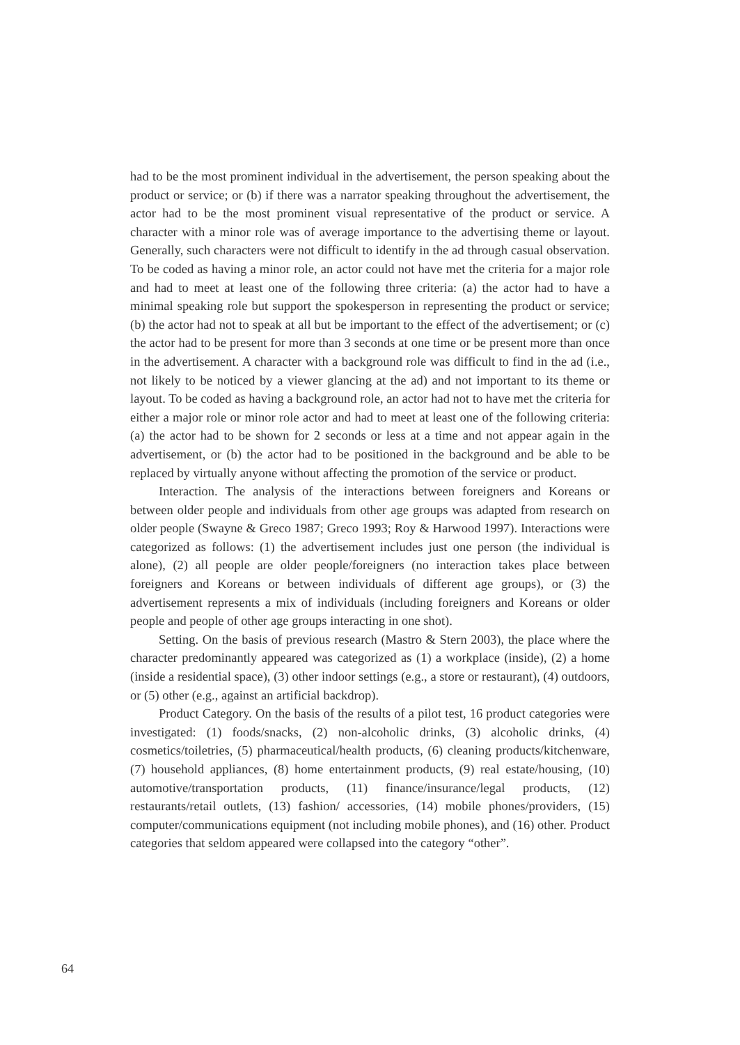had to be the most prominent individual in the advertisement, the person speaking about the product or service; or (b) if there was a narrator speaking throughout the advertisement, the actor had to be the most prominent visual representative of the product or service. A character with a minor role was of average importance to the advertising theme or layout. Generally, such characters were not difficult to identify in the ad through casual observation. To be coded as having a minor role, an actor could not have met the criteria for a major role and had to meet at least one of the following three criteria: (a) the actor had to have a minimal speaking role but support the spokesperson in representing the product or service; (b) the actor had not to speak at all but be important to the effect of the advertisement; or (c) the actor had to be present for more than 3 seconds at one time or be present more than once in the advertisement. A character with a background role was difficult to find in the ad (i.e., not likely to be noticed by a viewer glancing at the ad) and not important to its theme or layout. To be coded as having a background role, an actor had not to have met the criteria for either a major role or minor role actor and had to meet at least one of the following criteria: (a) the actor had to be shown for 2 seconds or less at a time and not appear again in the advertisement, or (b) the actor had to be positioned in the background and be able to be replaced by virtually anyone without affecting the promotion of the service or product.
Interaction. The analysis of the interactions between foreigners and Koreans or between older people and individuals from other age groups was adapted from research on older people (Swayne & Greco 1987; Greco 1993; Roy & Harwood 1997). Interactions were categorized as follows: (1) the advertisement includes just one person (the individual is alone), (2) all people are older people/foreigners (no interaction takes place between foreigners and Koreans or between individuals of different age groups), or (3) the advertisement represents a mix of individuals (including foreigners and Koreans or older people and people of other age groups interacting in one shot).
Setting. On the basis of previous research (Mastro & Stern 2003), the place where the character predominantly appeared was categorized as (1) a workplace (inside), (2) a home (inside a residential space), (3) other indoor settings (e.g., a store or restaurant), (4) outdoors, or (5) other (e.g., against an artificial backdrop).
Product Category. On the basis of the results of a pilot test, 16 product categories were investigated: (1) foods/snacks, (2) non-alcoholic drinks, (3) alcoholic drinks, (4) cosmetics/toiletries, (5) pharmaceutical/health products, (6) cleaning products/kitchenware, (7) household appliances, (8) home entertainment products, (9) real estate/housing, (10) automotive/transportation products, (11) finance/insurance/legal products, (12) restaurants/retail outlets, (13) fashion/ accessories, (14) mobile phones/providers, (15) computer/communications equipment (not including mobile phones), and (16) other. Product categories that seldom appeared were collapsed into the category “other”.
64